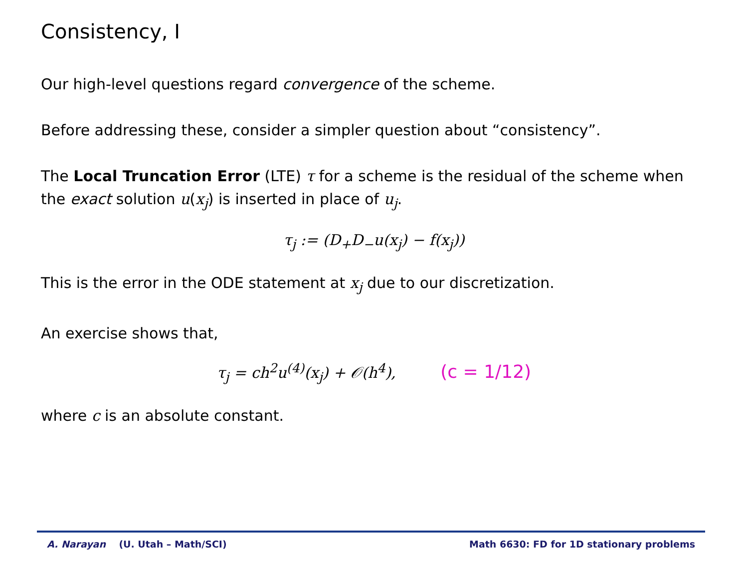Consistency, I
Our high-level questions regard convergence of the scheme.
Before addressing these, consider a simpler question about “consistency”.
The Local Truncation Error (LTE) τ for a scheme is the residual of the scheme when the exact solution u(x<sub>j</sub>) is inserted in place of u<sub>j</sub>.
τ<sub>j</sub> := (D<sub>+</sub>D<sub>−</sub>u(x<sub>j</sub>) − f(x<sub>j</sub>))
This is the error in the ODE statement at x<sub>j</sub> due to our discretization.
An exercise shows that,
τ<sub>j</sub> = ch<sup>2</sup>u<sup>(4)</sup>(x<sub>j</sub>) + 𝒪(h<sup>4</sup>), (c = 1/12)
where c is an absolute constant.
A. Narayan (U. Utah – Math/SCI) Math 6630: FD for 1D stationary problems